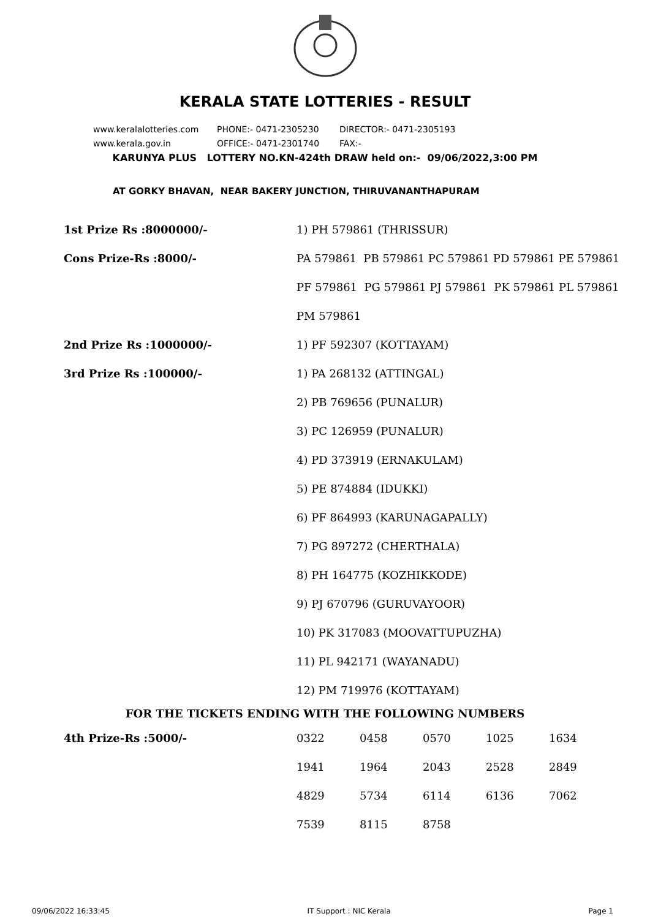KERALA STATE LOTTERIES - RESULT
www.keralalotteries.com PHONE:- 0471-2305230 DIRECTOR:- 0471-2305193
www.kerala.gov.in OFFICE:- 0471-2301740 FAX:-
KARUNYA PLUS LOTTERY NO.KN-424th DRAW held on:- 09/06/2022,3:00 PM
AT GORKY BHAVAN, NEAR BAKERY JUNCTION, THIRUVANANTHAPURAM
| 1st Prize Rs :8000000/- | 1) PH 579861 (THRISSUR) |
| Cons Prize-Rs :8000/- | PA 579861 PB 579861 PC 579861 PD 579861 PE 579861 |
| | PF 579861 PG 579861 PJ 579861 PK 579861 PL 579861 |
| | PM 579861 |
| 2nd Prize Rs :1000000/- | 1) PF 592307 (KOTTAYAM) |
| 3rd Prize Rs :100000/- | 1) PA 268132 (ATTINGAL) |
| | 2) PB 769656 (PUNALUR) |
| | 3) PC 126959 (PUNALUR) |
| | 4) PD 373919 (ERNAKULAM) |
| | 5) PE 874884 (IDUKKI) |
| | 6) PF 864993 (KARUNAGAPALLY) |
| | 7) PG 897272 (CHERTHALA) |
| | 8) PH 164775 (KOZHIKKODE) |
| | 9) PJ 670796 (GURUVAYOOR) |
| | 10) PK 317083 (MOOVATTUPUZHA) |
| | 11) PL 942171 (WAYANADU) |
| | 12) PM 719976 (KOTTAYAM) |
FOR THE TICKETS ENDING WITH THE FOLLOWING NUMBERS
| 4th Prize-Rs :5000/- | 0322 | 0458 | 0570 | 1025 | 1634 |
| | 1941 | 1964 | 2043 | 2528 | 2849 |
| | 4829 | 5734 | 6114 | 6136 | 7062 |
| | 7539 | 8115 | 8758 | | |
09/06/2022 16:33:45 IT Support : NIC Kerala Page 1